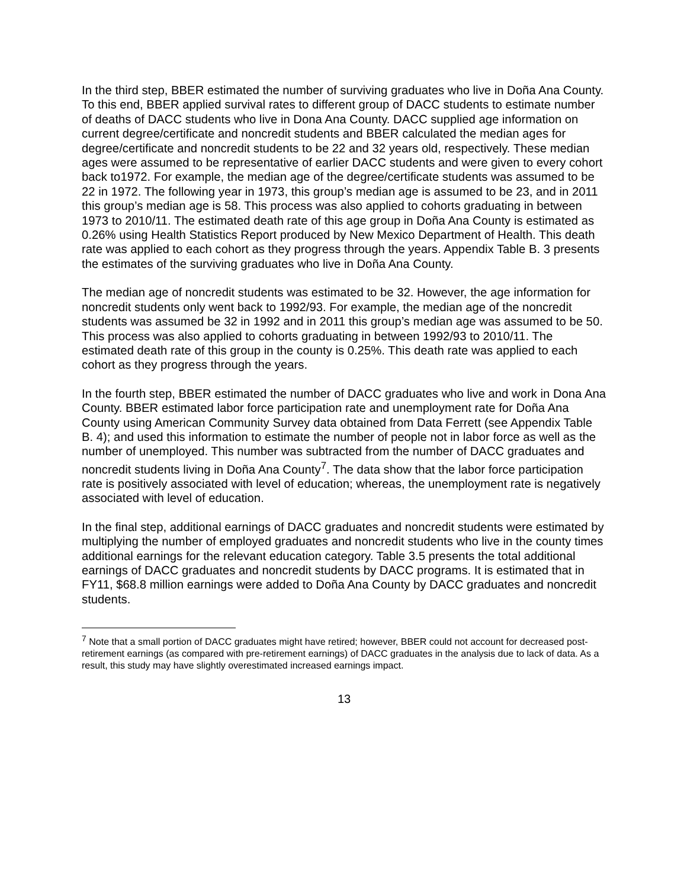In the third step, BBER estimated the number of surviving graduates who live in Doña Ana County. To this end, BBER applied survival rates to different group of DACC students to estimate number of deaths of DACC students who live in Dona Ana County. DACC supplied age information on current degree/certificate and noncredit students and BBER calculated the median ages for degree/certificate and noncredit students to be 22 and 32 years old, respectively. These median ages were assumed to be representative of earlier DACC students and were given to every cohort back to1972. For example, the median age of the degree/certificate students was assumed to be 22 in 1972. The following year in 1973, this group’s median age is assumed to be 23, and in 2011 this group’s median age is 58. This process was also applied to cohorts graduating in between 1973 to 2010/11. The estimated death rate of this age group in Doña Ana County is estimated as 0.26% using Health Statistics Report produced by New Mexico Department of Health. This death rate was applied to each cohort as they progress through the years. Appendix Table B. 3 presents the estimates of the surviving graduates who live in Doña Ana County.
The median age of noncredit students was estimated to be 32. However, the age information for noncredit students only went back to 1992/93. For example, the median age of the noncredit students was assumed be 32 in 1992 and in 2011 this group’s median age was assumed to be 50. This process was also applied to cohorts graduating in between 1992/93 to 2010/11. The estimated death rate of this group in the county is 0.25%. This death rate was applied to each cohort as they progress through the years.
In the fourth step, BBER estimated the number of DACC graduates who live and work in Dona Ana County. BBER estimated labor force participation rate and unemployment rate for Doña Ana County using American Community Survey data obtained from Data Ferrett (see Appendix Table B. 4); and used this information to estimate the number of people not in labor force as well as the number of unemployed. This number was subtracted from the number of DACC graduates and noncredit students living in Doña Ana County<sup>7</sup>. The data show that the labor force participation rate is positively associated with level of education; whereas, the unemployment rate is negatively associated with level of education.
In the final step, additional earnings of DACC graduates and noncredit students were estimated by multiplying the number of employed graduates and noncredit students who live in the county times additional earnings for the relevant education category. Table 3.5 presents the total additional earnings of DACC graduates and noncredit students by DACC programs. It is estimated that in FY11, $68.8 million earnings were added to Doña Ana County by DACC graduates and noncredit students.
<sup>7</sup> Note that a small portion of DACC graduates might have retired; however, BBER could not account for decreased post-retirement earnings (as compared with pre-retirement earnings) of DACC graduates in the analysis due to lack of data. As a result, this study may have slightly overestimated increased earnings impact.
13